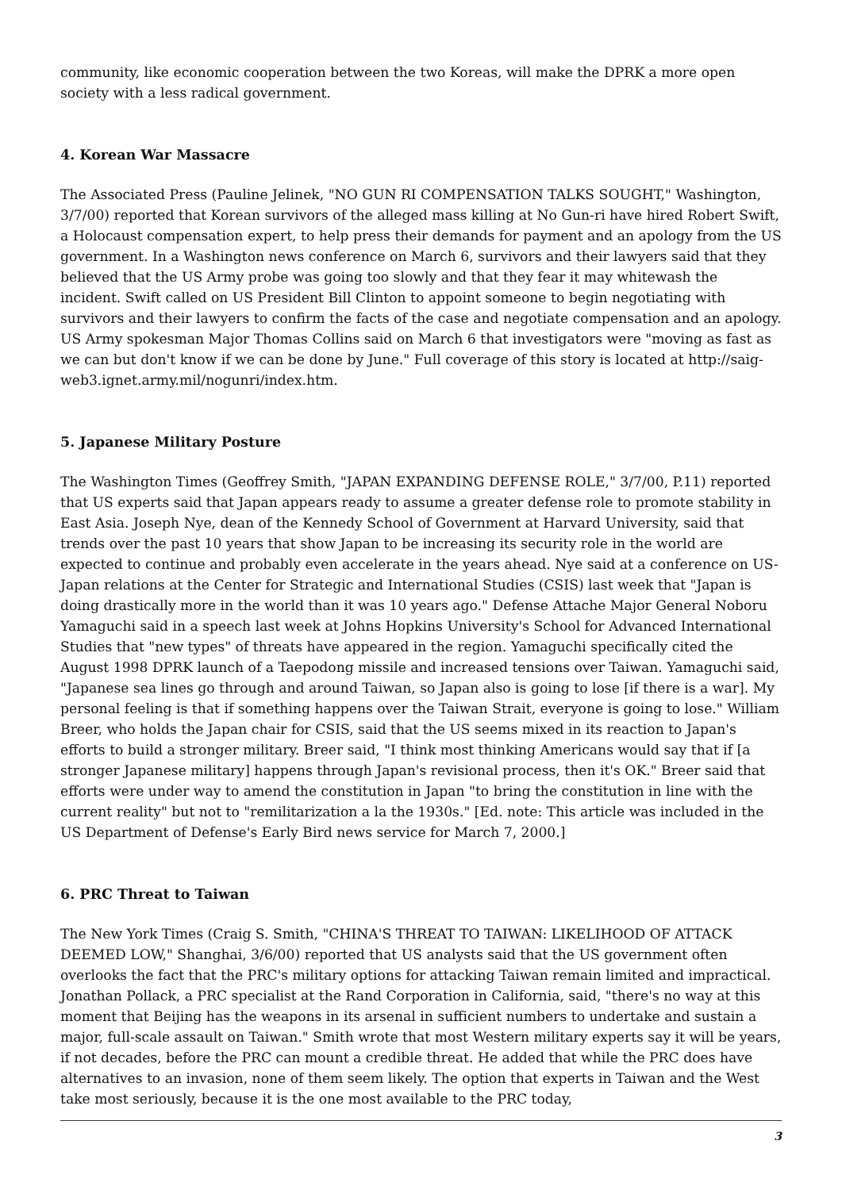community, like economic cooperation between the two Koreas, will make the DPRK a more open society with a less radical government.
4. Korean War Massacre
The Associated Press (Pauline Jelinek, "NO GUN RI COMPENSATION TALKS SOUGHT," Washington, 3/7/00) reported that Korean survivors of the alleged mass killing at No Gun-ri have hired Robert Swift, a Holocaust compensation expert, to help press their demands for payment and an apology from the US government. In a Washington news conference on March 6, survivors and their lawyers said that they believed that the US Army probe was going too slowly and that they fear it may whitewash the incident. Swift called on US President Bill Clinton to appoint someone to begin negotiating with survivors and their lawyers to confirm the facts of the case and negotiate compensation and an apology. US Army spokesman Major Thomas Collins said on March 6 that investigators were "moving as fast as we can but don't know if we can be done by June." Full coverage of this story is located at http://saig-web3.ignet.army.mil/nogunri/index.htm.
5. Japanese Military Posture
The Washington Times (Geoffrey Smith, "JAPAN EXPANDING DEFENSE ROLE," 3/7/00, P.11) reported that US experts said that Japan appears ready to assume a greater defense role to promote stability in East Asia. Joseph Nye, dean of the Kennedy School of Government at Harvard University, said that trends over the past 10 years that show Japan to be increasing its security role in the world are expected to continue and probably even accelerate in the years ahead. Nye said at a conference on US-Japan relations at the Center for Strategic and International Studies (CSIS) last week that "Japan is doing drastically more in the world than it was 10 years ago." Defense Attache Major General Noboru Yamaguchi said in a speech last week at Johns Hopkins University's School for Advanced International Studies that "new types" of threats have appeared in the region. Yamaguchi specifically cited the August 1998 DPRK launch of a Taepodong missile and increased tensions over Taiwan. Yamaguchi said, "Japanese sea lines go through and around Taiwan, so Japan also is going to lose [if there is a war]. My personal feeling is that if something happens over the Taiwan Strait, everyone is going to lose." William Breer, who holds the Japan chair for CSIS, said that the US seems mixed in its reaction to Japan's efforts to build a stronger military. Breer said, "I think most thinking Americans would say that if [a stronger Japanese military] happens through Japan's revisional process, then it's OK." Breer said that efforts were under way to amend the constitution in Japan "to bring the constitution in line with the current reality" but not to "remilitarization a la the 1930s." [Ed. note: This article was included in the US Department of Defense's Early Bird news service for March 7, 2000.]
6. PRC Threat to Taiwan
The New York Times (Craig S. Smith, "CHINA'S THREAT TO TAIWAN: LIKELIHOOD OF ATTACK DEEMED LOW," Shanghai, 3/6/00) reported that US analysts said that the US government often overlooks the fact that the PRC's military options for attacking Taiwan remain limited and impractical. Jonathan Pollack, a PRC specialist at the Rand Corporation in California, said, "there's no way at this moment that Beijing has the weapons in its arsenal in sufficient numbers to undertake and sustain a major, full-scale assault on Taiwan." Smith wrote that most Western military experts say it will be years, if not decades, before the PRC can mount a credible threat. He added that while the PRC does have alternatives to an invasion, none of them seem likely. The option that experts in Taiwan and the West take most seriously, because it is the one most available to the PRC today,
3